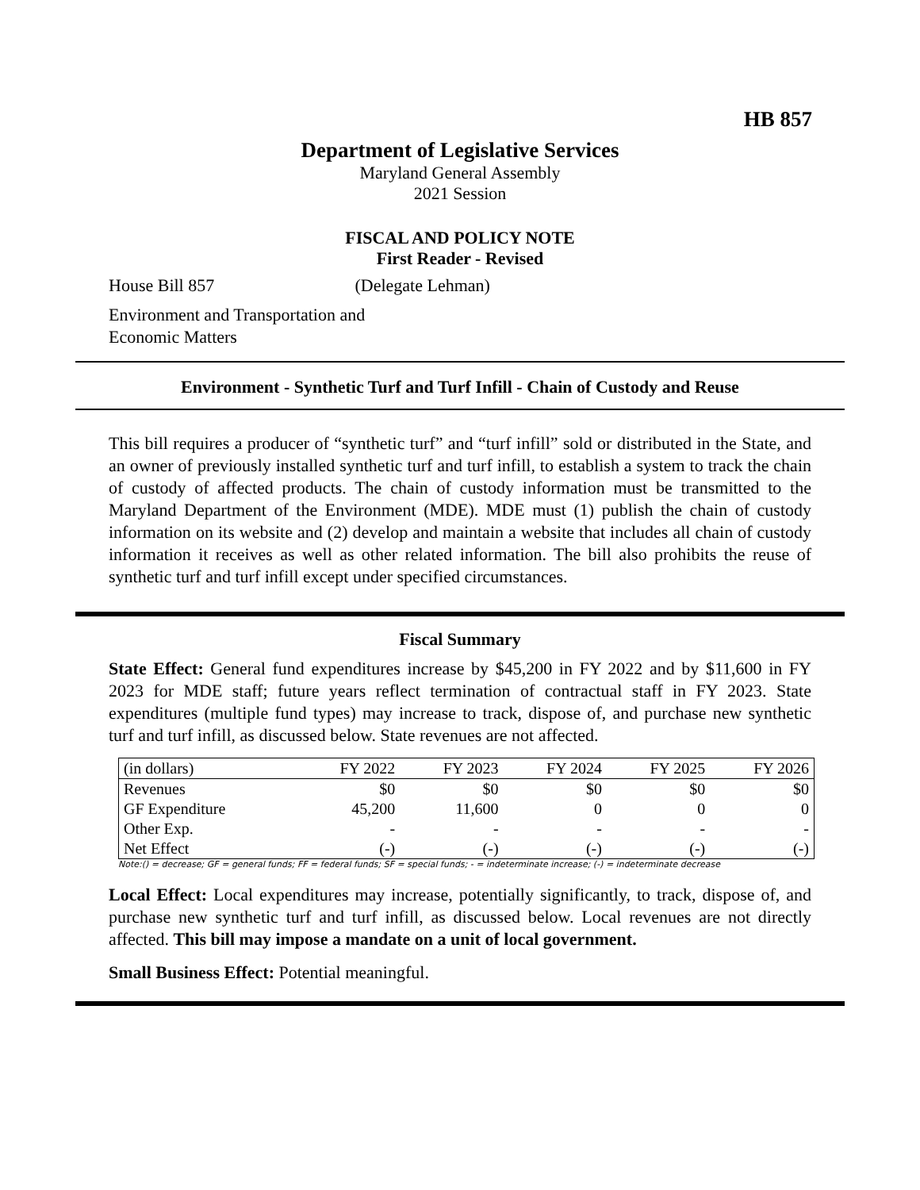HB 857
Department of Legislative Services
Maryland General Assembly
2021 Session
FISCAL AND POLICY NOTE
First Reader - Revised
House Bill 857 (Delegate Lehman)
Environment and Transportation and
Economic Matters
Environment - Synthetic Turf and Turf Infill - Chain of Custody and Reuse
This bill requires a producer of “synthetic turf” and “turf infill” sold or distributed in the State, and an owner of previously installed synthetic turf and turf infill, to establish a system to track the chain of custody of affected products. The chain of custody information must be transmitted to the Maryland Department of the Environment (MDE). MDE must (1) publish the chain of custody information on its website and (2) develop and maintain a website that includes all chain of custody information it receives as well as other related information. The bill also prohibits the reuse of synthetic turf and turf infill except under specified circumstances.
Fiscal Summary
State Effect: General fund expenditures increase by $45,200 in FY 2022 and by $11,600 in FY 2023 for MDE staff; future years reflect termination of contractual staff in FY 2023. State expenditures (multiple fund types) may increase to track, dispose of, and purchase new synthetic turf and turf infill, as discussed below. State revenues are not affected.
| (in dollars) | FY 2022 | FY 2023 | FY 2024 | FY 2025 | FY 2026 |
| --- | --- | --- | --- | --- | --- |
| Revenues | $0 | $0 | $0 | $0 | $0 |
| GF Expenditure | 45,200 | 11,600 | 0 | 0 | 0 |
| Other Exp. | - | - | - | - | - |
| Net Effect | (-) | (-) | (-) | (-) | (-) |
Note:() = decrease; GF = general funds; FF = federal funds; SF = special funds; - = indeterminate increase; (-) = indeterminate decrease
Local Effect: Local expenditures may increase, potentially significantly, to track, dispose of, and purchase new synthetic turf and turf infill, as discussed below. Local revenues are not directly affected. This bill may impose a mandate on a unit of local government.
Small Business Effect: Potential meaningful.